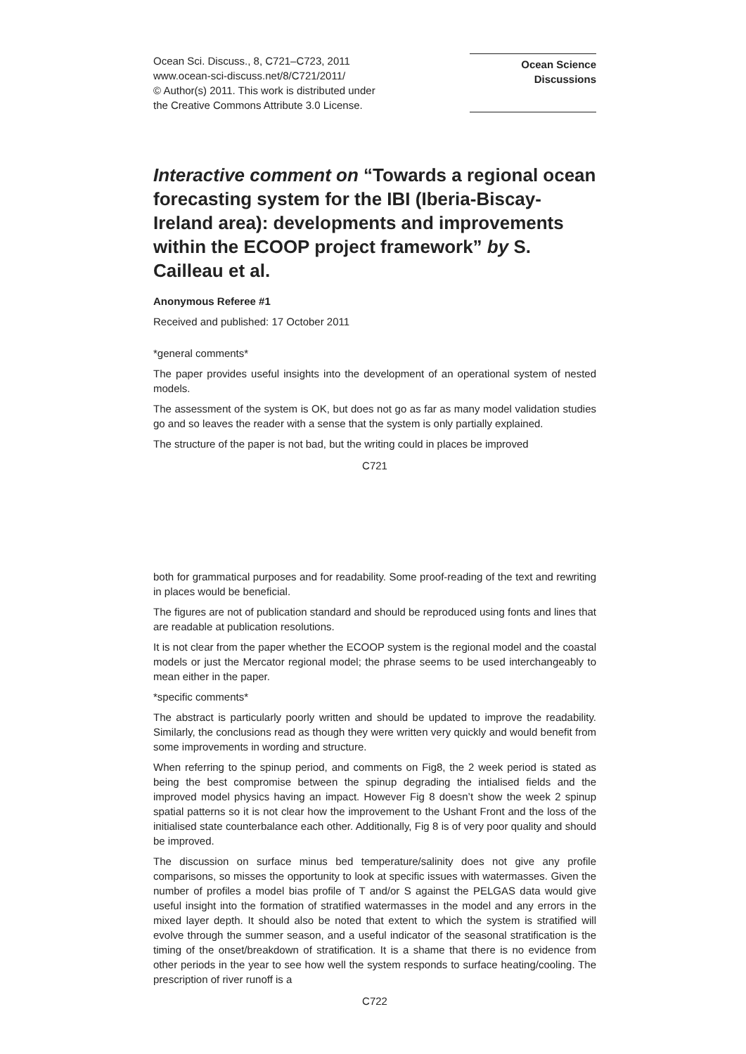Ocean Sci. Discuss., 8, C721–C723, 2011
www.ocean-sci-discuss.net/8/C721/2011/
© Author(s) 2011. This work is distributed under
the Creative Commons Attribute 3.0 License.
Ocean Science
Discussions
Interactive comment on “Towards a regional ocean forecasting system for the IBI (Iberia-Biscay-Ireland area): developments and improvements within the ECOOP project framework” by S. Cailleau et al.
Anonymous Referee #1
Received and published: 17 October 2011
*general comments*
The paper provides useful insights into the development of an operational system of nested models.
The assessment of the system is OK, but does not go as far as many model validation studies go and so leaves the reader with a sense that the system is only partially explained.
The structure of the paper is not bad, but the writing could in places be improved
C721
both for grammatical purposes and for readability. Some proof-reading of the text and rewriting in places would be beneficial.
The figures are not of publication standard and should be reproduced using fonts and lines that are readable at publication resolutions.
It is not clear from the paper whether the ECOOP system is the regional model and the coastal models or just the Mercator regional model; the phrase seems to be used interchangeably to mean either in the paper.
*specific comments*
The abstract is particularly poorly written and should be updated to improve the readability. Similarly, the conclusions read as though they were written very quickly and would benefit from some improvements in wording and structure.
When referring to the spinup period, and comments on Fig8, the 2 week period is stated as being the best compromise between the spinup degrading the intialised fields and the improved model physics having an impact. However Fig 8 doesn’t show the week 2 spinup spatial patterns so it is not clear how the improvement to the Ushant Front and the loss of the initialised state counterbalance each other. Additionally, Fig 8 is of very poor quality and should be improved.
The discussion on surface minus bed temperature/salinity does not give any profile comparisons, so misses the opportunity to look at specific issues with watermasses. Given the number of profiles a model bias profile of T and/or S against the PELGAS data would give useful insight into the formation of stratified watermasses in the model and any errors in the mixed layer depth. It should also be noted that extent to which the system is stratified will evolve through the summer season, and a useful indicator of the seasonal stratification is the timing of the onset/breakdown of stratification. It is a shame that there is no evidence from other periods in the year to see how well the system responds to surface heating/cooling. The prescription of river runoff is a
C722